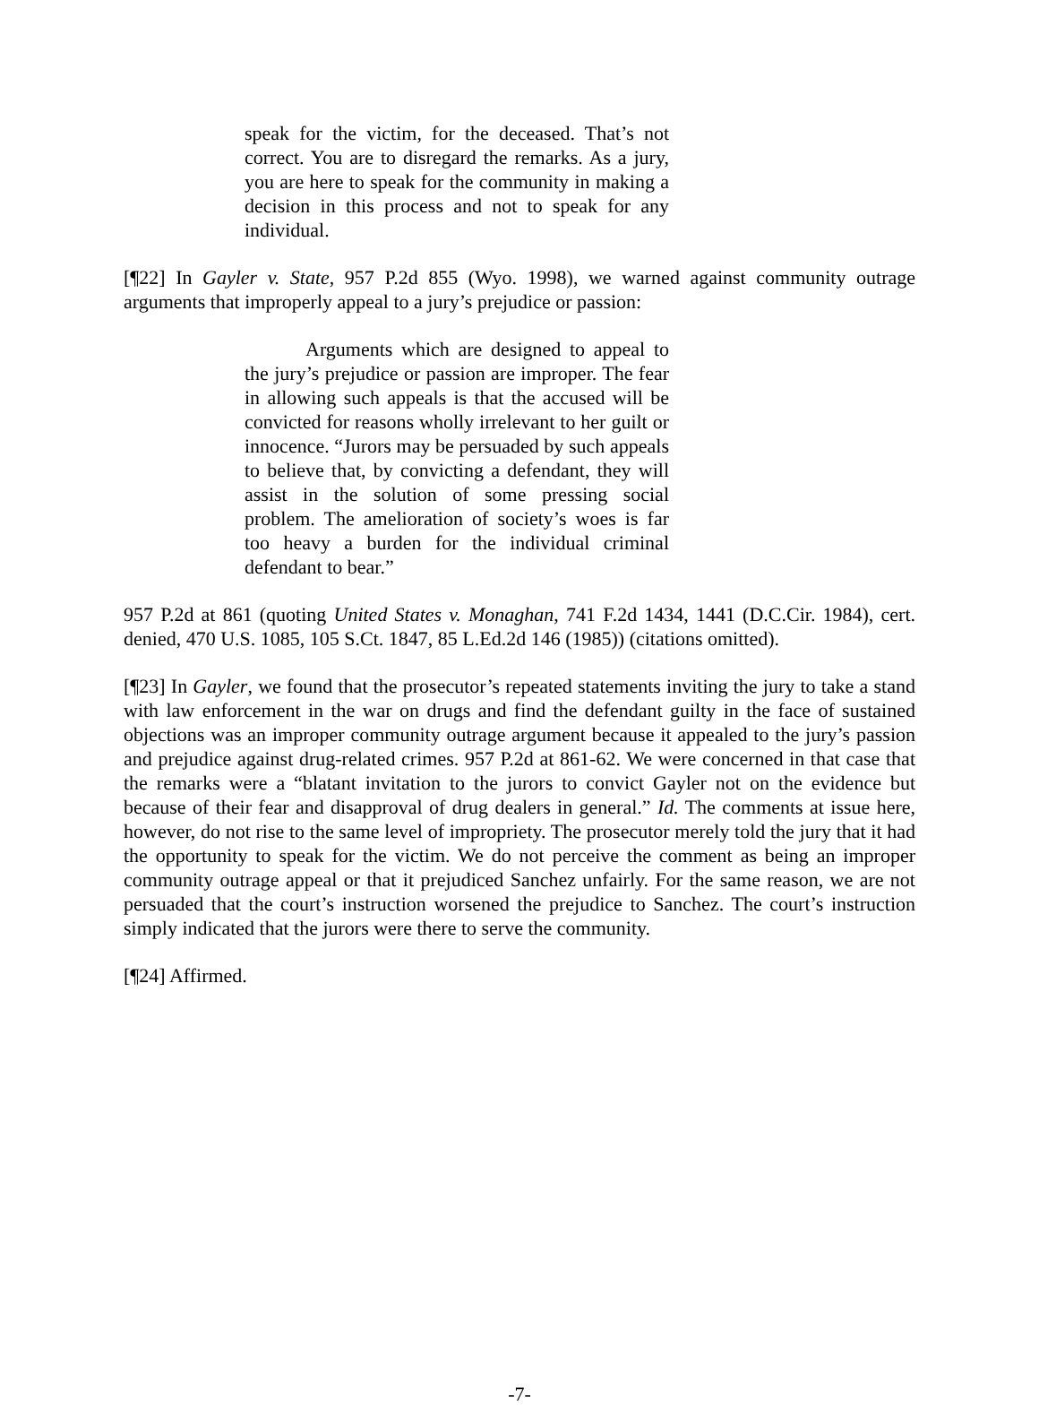speak for the victim, for the deceased. That’s not correct. You are to disregard the remarks. As a jury, you are here to speak for the community in making a decision in this process and not to speak for any individual.
[¶22] In Gayler v. State, 957 P.2d 855 (Wyo. 1998), we warned against community outrage arguments that improperly appeal to a jury’s prejudice or passion:
Arguments which are designed to appeal to the jury’s prejudice or passion are improper. The fear in allowing such appeals is that the accused will be convicted for reasons wholly irrelevant to her guilt or innocence. “Jurors may be persuaded by such appeals to believe that, by convicting a defendant, they will assist in the solution of some pressing social problem. The amelioration of society’s woes is far too heavy a burden for the individual criminal defendant to bear.”
957 P.2d at 861 (quoting United States v. Monaghan, 741 F.2d 1434, 1441 (D.C.Cir. 1984), cert. denied, 470 U.S. 1085, 105 S.Ct. 1847, 85 L.Ed.2d 146 (1985)) (citations omitted).
[¶23] In Gayler, we found that the prosecutor’s repeated statements inviting the jury to take a stand with law enforcement in the war on drugs and find the defendant guilty in the face of sustained objections was an improper community outrage argument because it appealed to the jury’s passion and prejudice against drug-related crimes. 957 P.2d at 861-62. We were concerned in that case that the remarks were a “blatant invitation to the jurors to convict Gayler not on the evidence but because of their fear and disapproval of drug dealers in general.” Id. The comments at issue here, however, do not rise to the same level of impropriety. The prosecutor merely told the jury that it had the opportunity to speak for the victim. We do not perceive the comment as being an improper community outrage appeal or that it prejudiced Sanchez unfairly. For the same reason, we are not persuaded that the court’s instruction worsened the prejudice to Sanchez. The court’s instruction simply indicated that the jurors were there to serve the community.
[¶24] Affirmed.
-7-